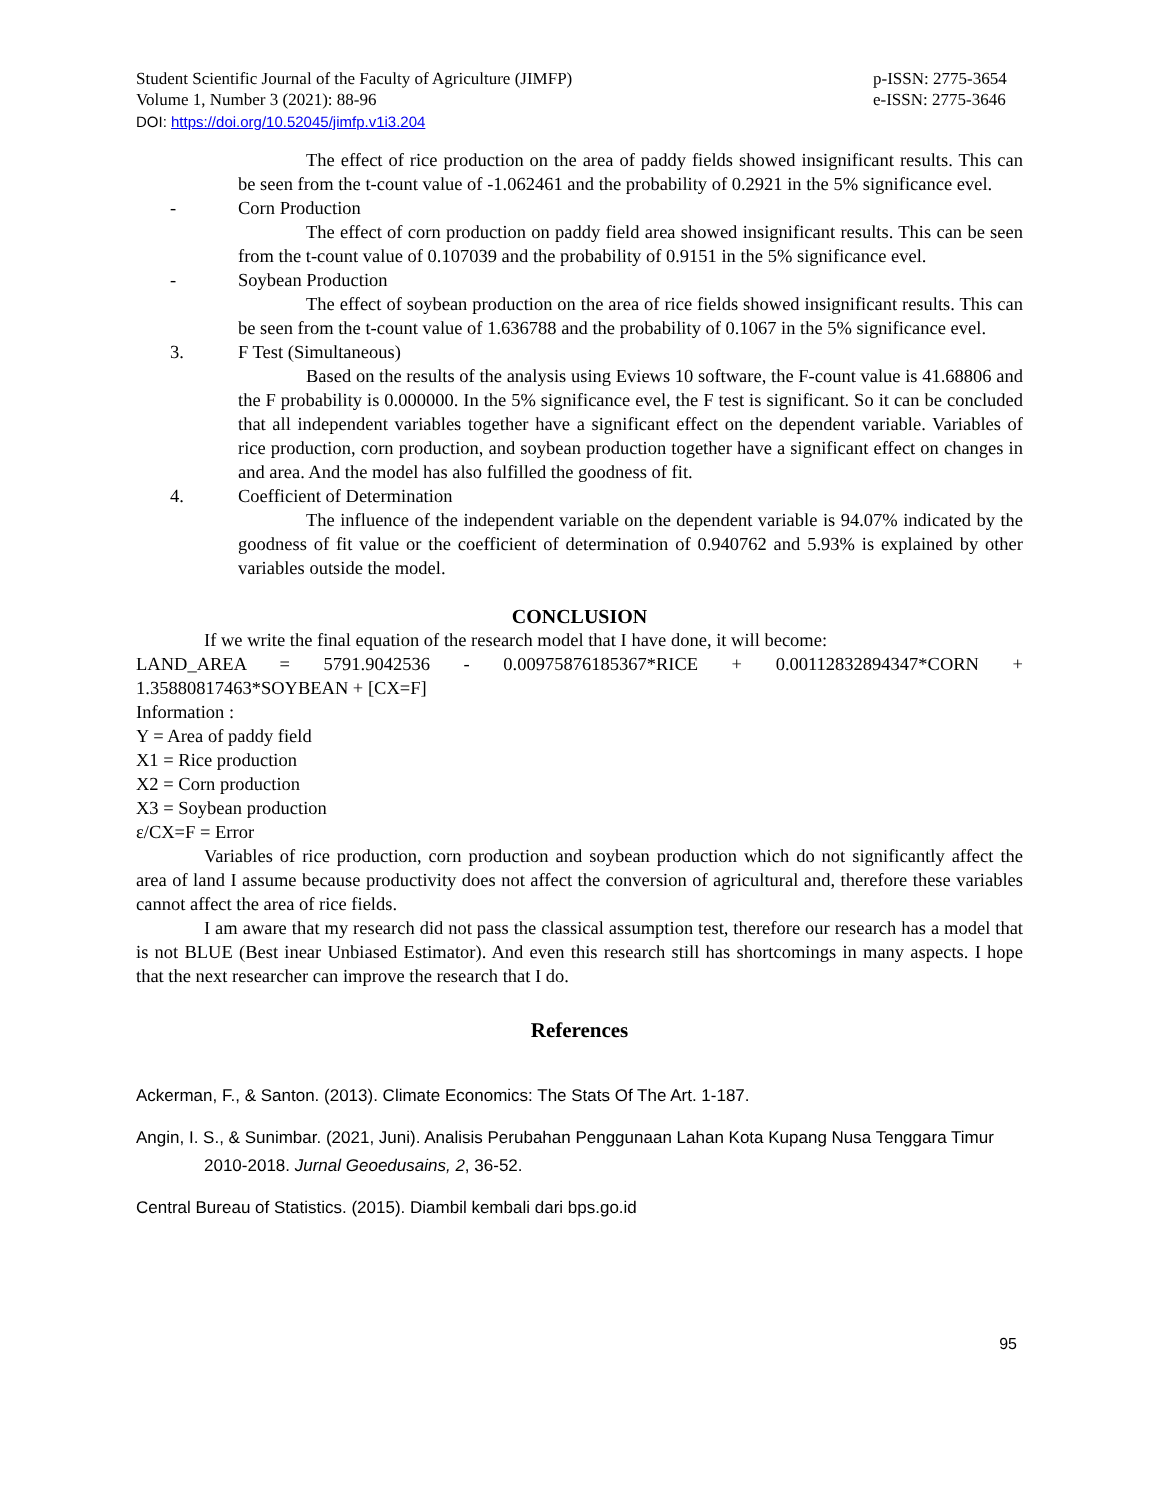Student Scientific Journal of the Faculty of Agriculture (JIMFP)
Volume 1, Number 3 (2021): 88-96
p-ISSN: 2775-3654
e-ISSN: 2775-3646
DOI: https://doi.org/10.52045/jimfp.v1i3.204
The effect of rice production on the area of paddy fields showed insignificant results. This can be seen from the t-count value of -1.062461 and the probability of 0.2921 in the 5% significance evel.
- Corn Production
The effect of corn production on paddy field area showed insignificant results. This can be seen from the t-count value of 0.107039 and the probability of 0.9151 in the 5% significance evel.
- Soybean Production
The effect of soybean production on the area of rice fields showed insignificant results. This can be seen from the t-count value of 1.636788 and the probability of 0.1067 in the 5% significance evel.
3. F Test (Simultaneous)
Based on the results of the analysis using Eviews 10 software, the F-count value is 41.68806 and the F probability is 0.000000. In the 5% significance evel, the F test is significant. So it can be concluded that all independent variables together have a significant effect on the dependent variable. Variables of rice production, corn production, and soybean production together have a significant effect on changes in and area. And the model has also fulfilled the goodness of fit.
4. Coefficient of Determination
The influence of the independent variable on the dependent variable is 94.07% indicated by the goodness of fit value or the coefficient of determination of 0.940762 and 5.93% is explained by other variables outside the model.
CONCLUSION
If we write the final equation of the research model that I have done, it will become:
LAND_AREA = 5791.9042536 - 0.00975876185367*RICE + 0.00112832894347*CORN + 1.35880817463*SOYBEAN + [CX=F]
Information :
Y = Area of paddy field
X1 = Rice production
X2 = Corn production
X3 = Soybean production
ε/CX=F = Error
Variables of rice production, corn production and soybean production which do not significantly affect the area of land I assume because productivity does not affect the conversion of agricultural and, therefore these variables cannot affect the area of rice fields.
I am aware that my research did not pass the classical assumption test, therefore our research has a model that is not BLUE (Best inear Unbiased Estimator). And even this research still has shortcomings in many aspects. I hope that the next researcher can improve the research that I do.
References
Ackerman, F., & Santon. (2013). Climate Economics: The Stats Of The Art. 1-187.
Angin, I. S., & Sunimbar. (2021, Juni). Analisis Perubahan Penggunaan Lahan Kota Kupang Nusa Tenggara Timur 2010-2018. Jurnal Geoedusains, 2, 36-52.
Central Bureau of Statistics. (2015). Diambil kembali dari bps.go.id
95